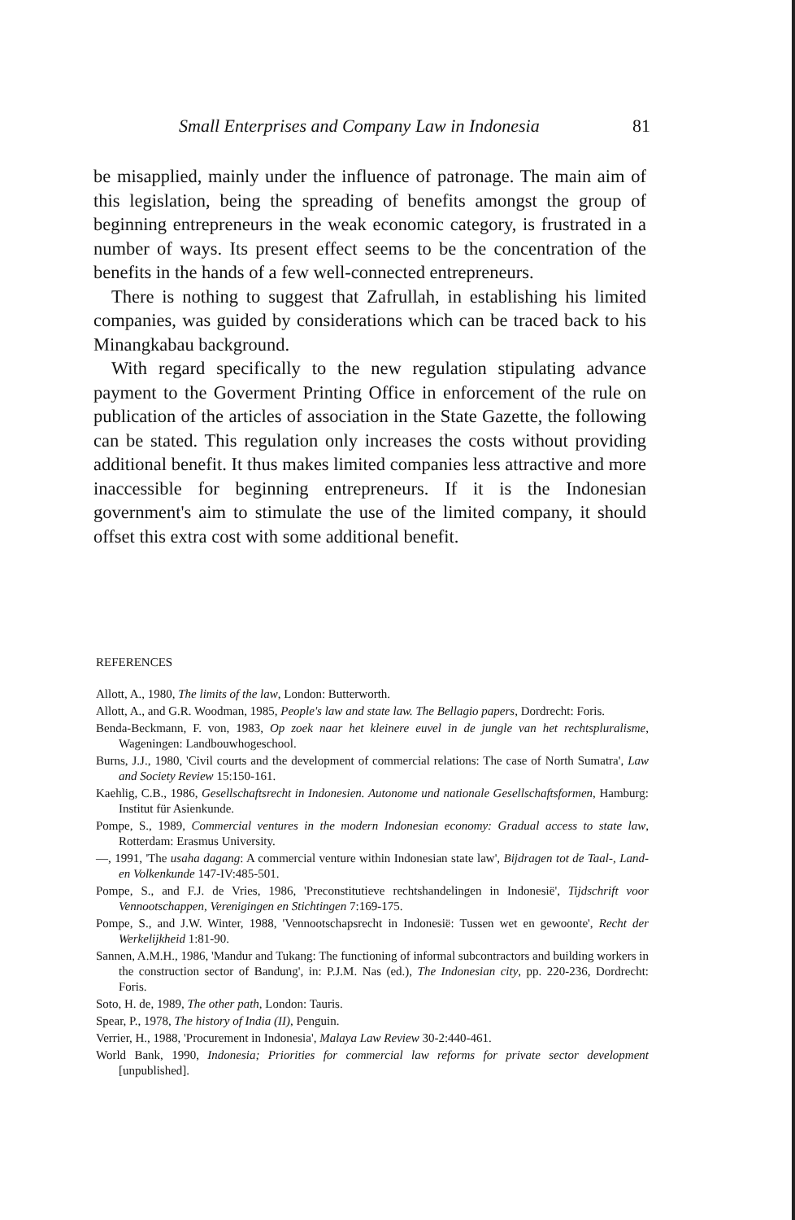Small Enterprises and Company Law in Indonesia 81
be misapplied, mainly under the influence of patronage. The main aim of this legislation, being the spreading of benefits amongst the group of beginning entrepreneurs in the weak economic category, is frustrated in a number of ways. Its present effect seems to be the concentration of the benefits in the hands of a few well-connected entrepreneurs.
There is nothing to suggest that Zafrullah, in establishing his limited companies, was guided by considerations which can be traced back to his Minangkabau background.
With regard specifically to the new regulation stipulating advance payment to the Goverment Printing Office in enforcement of the rule on publication of the articles of association in the State Gazette, the following can be stated. This regulation only increases the costs without providing additional benefit. It thus makes limited companies less attractive and more inaccessible for beginning entrepreneurs. If it is the Indonesian government's aim to stimulate the use of the limited company, it should offset this extra cost with some additional benefit.
REFERENCES
Allott, A., 1980, The limits of the law, London: Butterworth.
Allott, A., and G.R. Woodman, 1985, People's law and state law. The Bellagio papers, Dordrecht: Foris.
Benda-Beckmann, F. von, 1983, Op zoek naar het kleinere euvel in de jungle van het rechtspluralisme, Wageningen: Landbouwhogeschool.
Burns, J.J., 1980, 'Civil courts and the development of commercial relations: The case of North Sumatra', Law and Society Review 15:150-161.
Kaehlig, C.B., 1986, Gesellschaftsrecht in Indonesien. Autonome und nationale Gesellschaftsformen, Hamburg: Institut für Asienkunde.
Pompe, S., 1989, Commercial ventures in the modern Indonesian economy: Gradual access to state law, Rotterdam: Erasmus University.
—, 1991, 'The usaha dagang: A commercial venture within Indonesian state law', Bijdragen tot de Taal-, Land- en Volkenkunde 147-IV:485-501.
Pompe, S., and F.J. de Vries, 1986, 'Preconstitutieve rechtshandelingen in Indonesië', Tijdschrift voor Vennootschappen, Verenigingen en Stichtingen 7:169-175.
Pompe, S., and J.W. Winter, 1988, 'Vennootschapsrecht in Indonesië: Tussen wet en gewoonte', Recht der Werkelijkheid 1:81-90.
Sannen, A.M.H., 1986, 'Mandur and Tukang: The functioning of informal subcontractors and building workers in the construction sector of Bandung', in: P.J.M. Nas (ed.), The Indonesian city, pp. 220-236, Dordrecht: Foris.
Soto, H. de, 1989, The other path, London: Tauris.
Spear, P., 1978, The history of India (II), Penguin.
Verrier, H., 1988, 'Procurement in Indonesia', Malaya Law Review 30-2:440-461.
World Bank, 1990, Indonesia; Priorities for commercial law reforms for private sector development [unpublished].